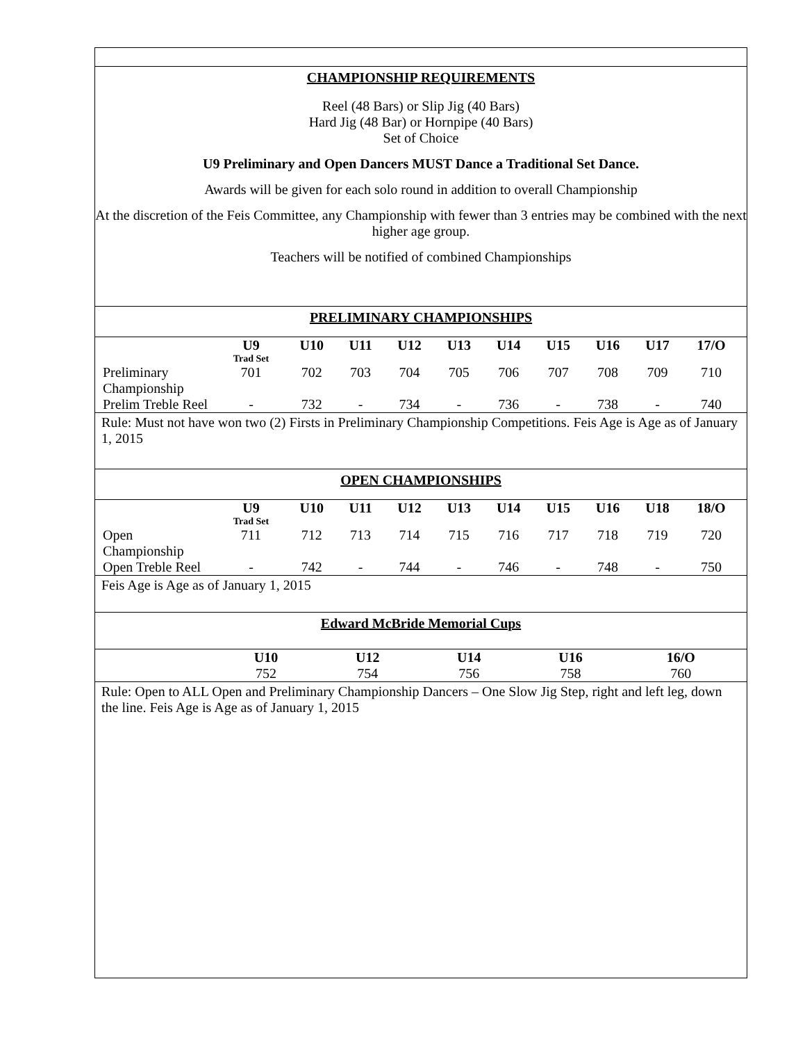CHAMPIONSHIP REQUIREMENTS
Reel (48 Bars) or Slip Jig (40 Bars)
Hard Jig (48 Bar) or Hornpipe (40 Bars)
Set of Choice
U9 Preliminary and Open Dancers MUST Dance a Traditional Set Dance.
Awards will be given for each solo round in addition to overall Championship
At the discretion of the Feis Committee, any Championship with fewer than 3 entries may be combined with the next higher age group.
Teachers will be notified of combined Championships
PRELIMINARY CHAMPIONSHIPS
| | U9 Trad Set | U10 | U11 | U12 | U13 | U14 | U15 | U16 | U17 | 17/O |
| --- | --- | --- | --- | --- | --- | --- | --- | --- | --- | --- |
| Preliminary Championship | 701 | 702 | 703 | 704 | 705 | 706 | 707 | 708 | 709 | 710 |
| Prelim Treble Reel | - | 732 | - | 734 | - | 736 | - | 738 | - | 740 |
Rule: Must not have won two (2) Firsts in Preliminary Championship Competitions. Feis Age is Age as of January 1, 2015
OPEN CHAMPIONSHIPS
| | U9 Trad Set | U10 | U11 | U12 | U13 | U14 | U15 | U16 | U18 | 18/O |
| --- | --- | --- | --- | --- | --- | --- | --- | --- | --- | --- |
| Open Championship | 711 | 712 | 713 | 714 | 715 | 716 | 717 | 718 | 719 | 720 |
| Open Treble Reel | - | 742 | - | 744 | - | 746 | - | 748 | - | 750 |
Feis Age is Age as of January 1, 2015
Edward McBride Memorial Cups
| | U10 | U12 | U14 | U16 | 16/O |
| --- | --- | --- | --- | --- | --- |
| | 752 | 754 | 756 | 758 | 760 |
Rule: Open to ALL Open and Preliminary Championship Dancers – One Slow Jig Step, right and left leg, down the line. Feis Age is Age as of January 1, 2015